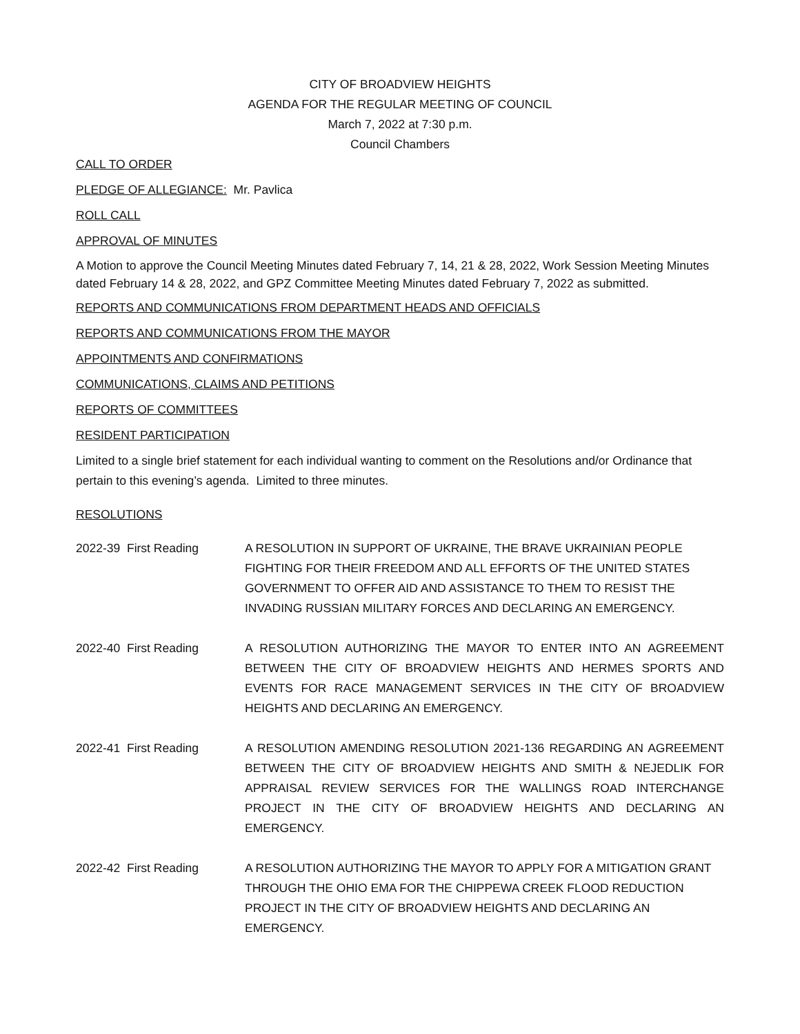CITY OF BROADVIEW HEIGHTS
AGENDA FOR THE REGULAR MEETING OF COUNCIL
March 7, 2022 at 7:30 p.m.
Council Chambers
CALL TO ORDER
PLEDGE OF ALLEGIANCE: Mr. Pavlica
ROLL CALL
APPROVAL OF MINUTES
A Motion to approve the Council Meeting Minutes dated February 7, 14, 21 & 28, 2022, Work Session Meeting Minutes dated February 14 & 28, 2022, and GPZ Committee Meeting Minutes dated February 7, 2022 as submitted.
REPORTS AND COMMUNICATIONS FROM DEPARTMENT HEADS AND OFFICIALS
REPORTS AND COMMUNICATIONS FROM THE MAYOR
APPOINTMENTS AND CONFIRMATIONS
COMMUNICATIONS, CLAIMS AND PETITIONS
REPORTS OF COMMITTEES
RESIDENT PARTICIPATION
Limited to a single brief statement for each individual wanting to comment on the Resolutions and/or Ordinance that pertain to this evening’s agenda. Limited to three minutes.
RESOLUTIONS
2022-39 First Reading A RESOLUTION IN SUPPORT OF UKRAINE, THE BRAVE UKRAINIAN PEOPLE FIGHTING FOR THEIR FREEDOM AND ALL EFFORTS OF THE UNITED STATES GOVERNMENT TO OFFER AID AND ASSISTANCE TO THEM TO RESIST THE INVADING RUSSIAN MILITARY FORCES AND DECLARING AN EMERGENCY.
2022-40 First Reading A RESOLUTION AUTHORIZING THE MAYOR TO ENTER INTO AN AGREEMENT BETWEEN THE CITY OF BROADVIEW HEIGHTS AND HERMES SPORTS AND EVENTS FOR RACE MANAGEMENT SERVICES IN THE CITY OF BROADVIEW HEIGHTS AND DECLARING AN EMERGENCY.
2022-41 First Reading A RESOLUTION AMENDING RESOLUTION 2021-136 REGARDING AN AGREEMENT BETWEEN THE CITY OF BROADVIEW HEIGHTS AND SMITH & NEJEDLIK FOR APPRAISAL REVIEW SERVICES FOR THE WALLINGS ROAD INTERCHANGE PROJECT IN THE CITY OF BROADVIEW HEIGHTS AND DECLARING AN EMERGENCY.
2022-42 First Reading A RESOLUTION AUTHORIZING THE MAYOR TO APPLY FOR A MITIGATION GRANT THROUGH THE OHIO EMA FOR THE CHIPPEWA CREEK FLOOD REDUCTION PROJECT IN THE CITY OF BROADVIEW HEIGHTS AND DECLARING AN EMERGENCY.